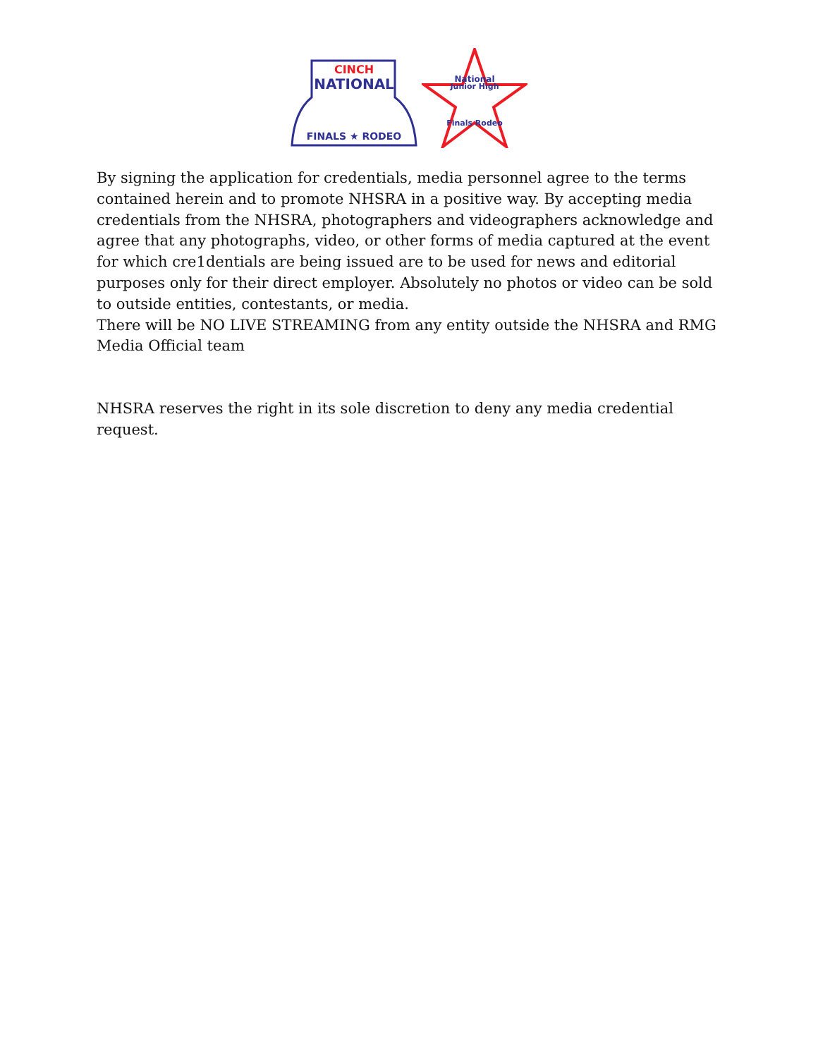CINCH
NATIONAL
FINALS ★ RODEO
National
Junior High
Finals Rodeo
By signing the application for credentials, media personnel agree to the terms contained herein and to promote NHSRA in a positive way. By accepting media credentials from the NHSRA, photographers and videographers acknowledge and agree that any photographs, video, or other forms of media captured at the event for which cre1dentials are being issued are to be used for news and editorial purposes only for their direct employer. Absolutely no photos or video can be sold to outside entities, contestants, or media.
There will be NO LIVE STREAMING from any entity outside the NHSRA and RMG Media Official team
NHSRA reserves the right in its sole discretion to deny any media credential request.